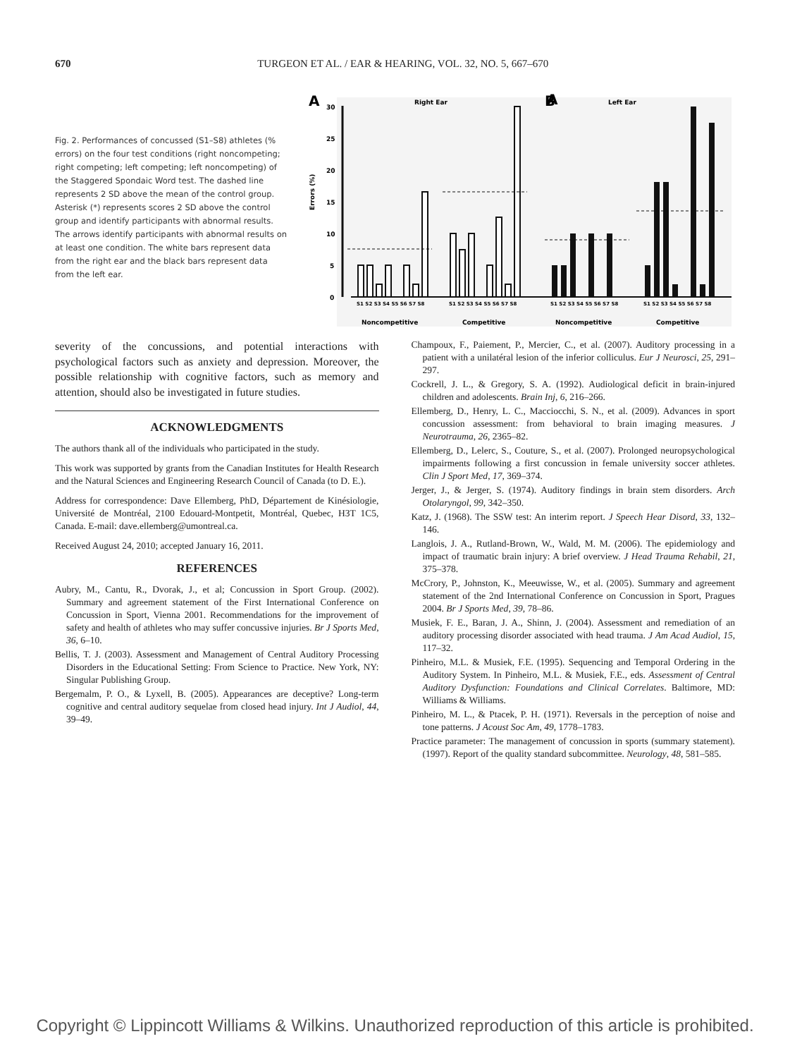670
TURGEON ET AL. / EAR & HEARING, VOL. 32, NO. 5, 667–670
Fig. 2. Performances of concussed (S1–S8) athletes (% errors) on the four test conditions (right noncompeting; right competing; left competing; left noncompeting) of the Staggered Spondaic Word test. The dashed line represents 2 SD above the mean of the control group. Asterisk (*) represents scores 2 SD above the control group and identify participants with abnormal results. The arrows identify participants with abnormal results on at least one condition. The white bars represent data from the right ear and the black bars represent data from the left ear.
A
A
B
Right Ear
Left Ear
30
25
20
15
10
5
0
Errors (%)
S1 S2 S3 S4 S5 S6 S7 S8
S1 S2 S3 S4 S5 S6 S7 S8
S1 S2 S3 S4 S5 S6 S7 S8
S1 S2 S3 S4 S5 S6 S7 S8
Noncompetitive
Competitive
Noncompetitive
Competitive
severity of the concussions, and potential interactions with psychological factors such as anxiety and depression. Moreover, the possible relationship with cognitive factors, such as memory and attention, should also be investigated in future studies.
ACKNOWLEDGMENTS
The authors thank all of the individuals who participated in the study.
This work was supported by grants from the Canadian Institutes for Health Research and the Natural Sciences and Engineering Research Council of Canada (to D. E.).
Address for correspondence: Dave Ellemberg, PhD, Département de Kinésiologie, Université de Montréal, 2100 Edouard-Montpetit, Montréal, Quebec, H3T 1C5, Canada. E-mail: dave.ellemberg@umontreal.ca.
Received August 24, 2010; accepted January 16, 2011.
REFERENCES
Aubry, M., Cantu, R., Dvorak, J., et al; Concussion in Sport Group. (2002). Summary and agreement statement of the First International Conference on Concussion in Sport, Vienna 2001. Recommendations for the improvement of safety and health of athletes who may suffer concussive injuries. Br J Sports Med, 36, 6–10.
Bellis, T. J. (2003). Assessment and Management of Central Auditory Processing Disorders in the Educational Setting: From Science to Practice. New York, NY: Singular Publishing Group.
Bergemalm, P. O., & Lyxell, B. (2005). Appearances are deceptive? Long-term cognitive and central auditory sequelae from closed head injury. Int J Audiol, 44, 39–49.
Champoux, F., Paiement, P., Mercier, C., et al. (2007). Auditory processing in a patient with a unilatéral lesion of the inferior colliculus. Eur J Neurosci, 25, 291–297.
Cockrell, J. L., & Gregory, S. A. (1992). Audiological deficit in brain-injured children and adolescents. Brain Inj, 6, 216–266.
Ellemberg, D., Henry, L. C., Macciocchi, S. N., et al. (2009). Advances in sport concussion assessment: from behavioral to brain imaging measures. J Neurotrauma, 26, 2365–82.
Ellemberg, D., Lelerc, S., Couture, S., et al. (2007). Prolonged neuropsychological impairments following a first concussion in female university soccer athletes. Clin J Sport Med, 17, 369–374.
Jerger, J., & Jerger, S. (1974). Auditory findings in brain stem disorders. Arch Otolaryngol, 99, 342–350.
Katz, J. (1968). The SSW test: An interim report. J Speech Hear Disord, 33, 132–146.
Langlois, J. A., Rutland-Brown, W., Wald, M. M. (2006). The epidemiology and impact of traumatic brain injury: A brief overview. J Head Trauma Rehabil, 21, 375–378.
McCrory, P., Johnston, K., Meeuwisse, W., et al. (2005). Summary and agreement statement of the 2nd International Conference on Concussion in Sport, Pragues 2004. Br J Sports Med, 39, 78–86.
Musiek, F. E., Baran, J. A., Shinn, J. (2004). Assessment and remediation of an auditory processing disorder associated with head trauma. J Am Acad Audiol, 15, 117–32.
Pinheiro, M.L. & Musiek, F.E. (1995). Sequencing and Temporal Ordering in the Auditory System. In Pinheiro, M.L. & Musiek, F.E., eds. Assessment of Central Auditory Dysfunction: Foundations and Clinical Correlates. Baltimore, MD: Williams & Williams.
Pinheiro, M. L., & Ptacek, P. H. (1971). Reversals in the perception of noise and tone patterns. J Acoust Soc Am, 49, 1778–1783.
Practice parameter: The management of concussion in sports (summary statement). (1997). Report of the quality standard subcommittee. Neurology, 48, 581–585.
Copyright © Lippincott Williams & Wilkins. Unauthorized reproduction of this article is prohibited.